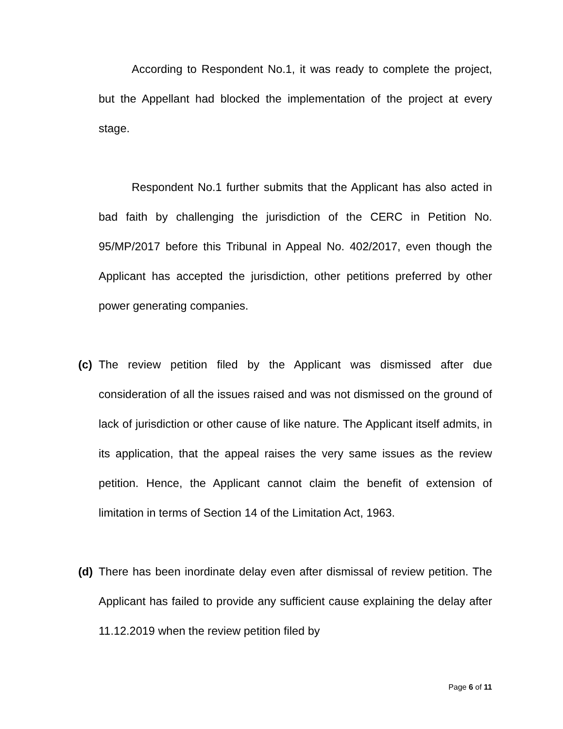According to Respondent No.1, it was ready to complete the project, but the Appellant had blocked the implementation of the project at every stage.
Respondent No.1 further submits that the Applicant has also acted in bad faith by challenging the jurisdiction of the CERC in Petition No. 95/MP/2017 before this Tribunal in Appeal No. 402/2017, even though the Applicant has accepted the jurisdiction, other petitions preferred by other power generating companies.
(c)
The review petition filed by the Applicant was dismissed after due consideration of all the issues raised and was not dismissed on the ground of lack of jurisdiction or other cause of like nature. The Applicant itself admits, in its application, that the appeal raises the very same issues as the review petition. Hence, the Applicant cannot claim the benefit of extension of limitation in terms of Section 14 of the Limitation Act, 1963.
(d)
There has been inordinate delay even after dismissal of review petition. The Applicant has failed to provide any sufficient cause explaining the delay after 11.12.2019 when the review petition filed by
Page 6 of 11